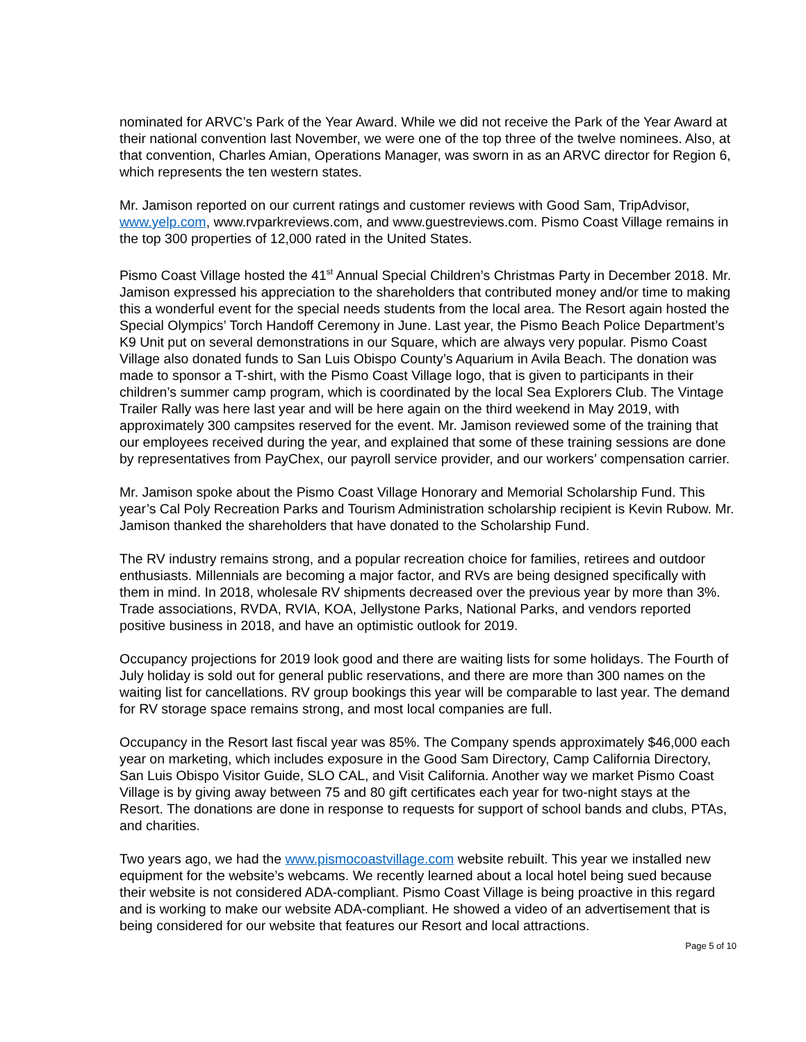nominated for ARVC’s Park of the Year Award. While we did not receive the Park of the Year Award at their national convention last November, we were one of the top three of the twelve nominees. Also, at that convention, Charles Amian, Operations Manager, was sworn in as an ARVC director for Region 6, which represents the ten western states.
Mr. Jamison reported on our current ratings and customer reviews with Good Sam, TripAdvisor, www.yelp.com, www.rvparkreviews.com, and www.guestreviews.com. Pismo Coast Village remains in the top 300 properties of 12,000 rated in the United States.
Pismo Coast Village hosted the 41<sup>st</sup> Annual Special Children’s Christmas Party in December 2018. Mr. Jamison expressed his appreciation to the shareholders that contributed money and/or time to making this a wonderful event for the special needs students from the local area. The Resort again hosted the Special Olympics’ Torch Handoff Ceremony in June. Last year, the Pismo Beach Police Department’s K9 Unit put on several demonstrations in our Square, which are always very popular. Pismo Coast Village also donated funds to San Luis Obispo County’s Aquarium in Avila Beach. The donation was made to sponsor a T-shirt, with the Pismo Coast Village logo, that is given to participants in their children’s summer camp program, which is coordinated by the local Sea Explorers Club. The Vintage Trailer Rally was here last year and will be here again on the third weekend in May 2019, with approximately 300 campsites reserved for the event. Mr. Jamison reviewed some of the training that our employees received during the year, and explained that some of these training sessions are done by representatives from PayChex, our payroll service provider, and our workers’ compensation carrier.
Mr. Jamison spoke about the Pismo Coast Village Honorary and Memorial Scholarship Fund. This year’s Cal Poly Recreation Parks and Tourism Administration scholarship recipient is Kevin Rubow. Mr. Jamison thanked the shareholders that have donated to the Scholarship Fund.
The RV industry remains strong, and a popular recreation choice for families, retirees and outdoor enthusiasts. Millennials are becoming a major factor, and RVs are being designed specifically with them in mind. In 2018, wholesale RV shipments decreased over the previous year by more than 3%. Trade associations, RVDA, RVIA, KOA, Jellystone Parks, National Parks, and vendors reported positive business in 2018, and have an optimistic outlook for 2019.
Occupancy projections for 2019 look good and there are waiting lists for some holidays. The Fourth of July holiday is sold out for general public reservations, and there are more than 300 names on the waiting list for cancellations. RV group bookings this year will be comparable to last year. The demand for RV storage space remains strong, and most local companies are full.
Occupancy in the Resort last fiscal year was 85%. The Company spends approximately $46,000 each year on marketing, which includes exposure in the Good Sam Directory, Camp California Directory, San Luis Obispo Visitor Guide, SLO CAL, and Visit California. Another way we market Pismo Coast Village is by giving away between 75 and 80 gift certificates each year for two-night stays at the Resort. The donations are done in response to requests for support of school bands and clubs, PTAs, and charities.
Two years ago, we had the www.pismocoastvillage.com website rebuilt. This year we installed new equipment for the website’s webcams. We recently learned about a local hotel being sued because their website is not considered ADA-compliant. Pismo Coast Village is being proactive in this regard and is working to make our website ADA-compliant. He showed a video of an advertisement that is being considered for our website that features our Resort and local attractions.
Page 5 of 10